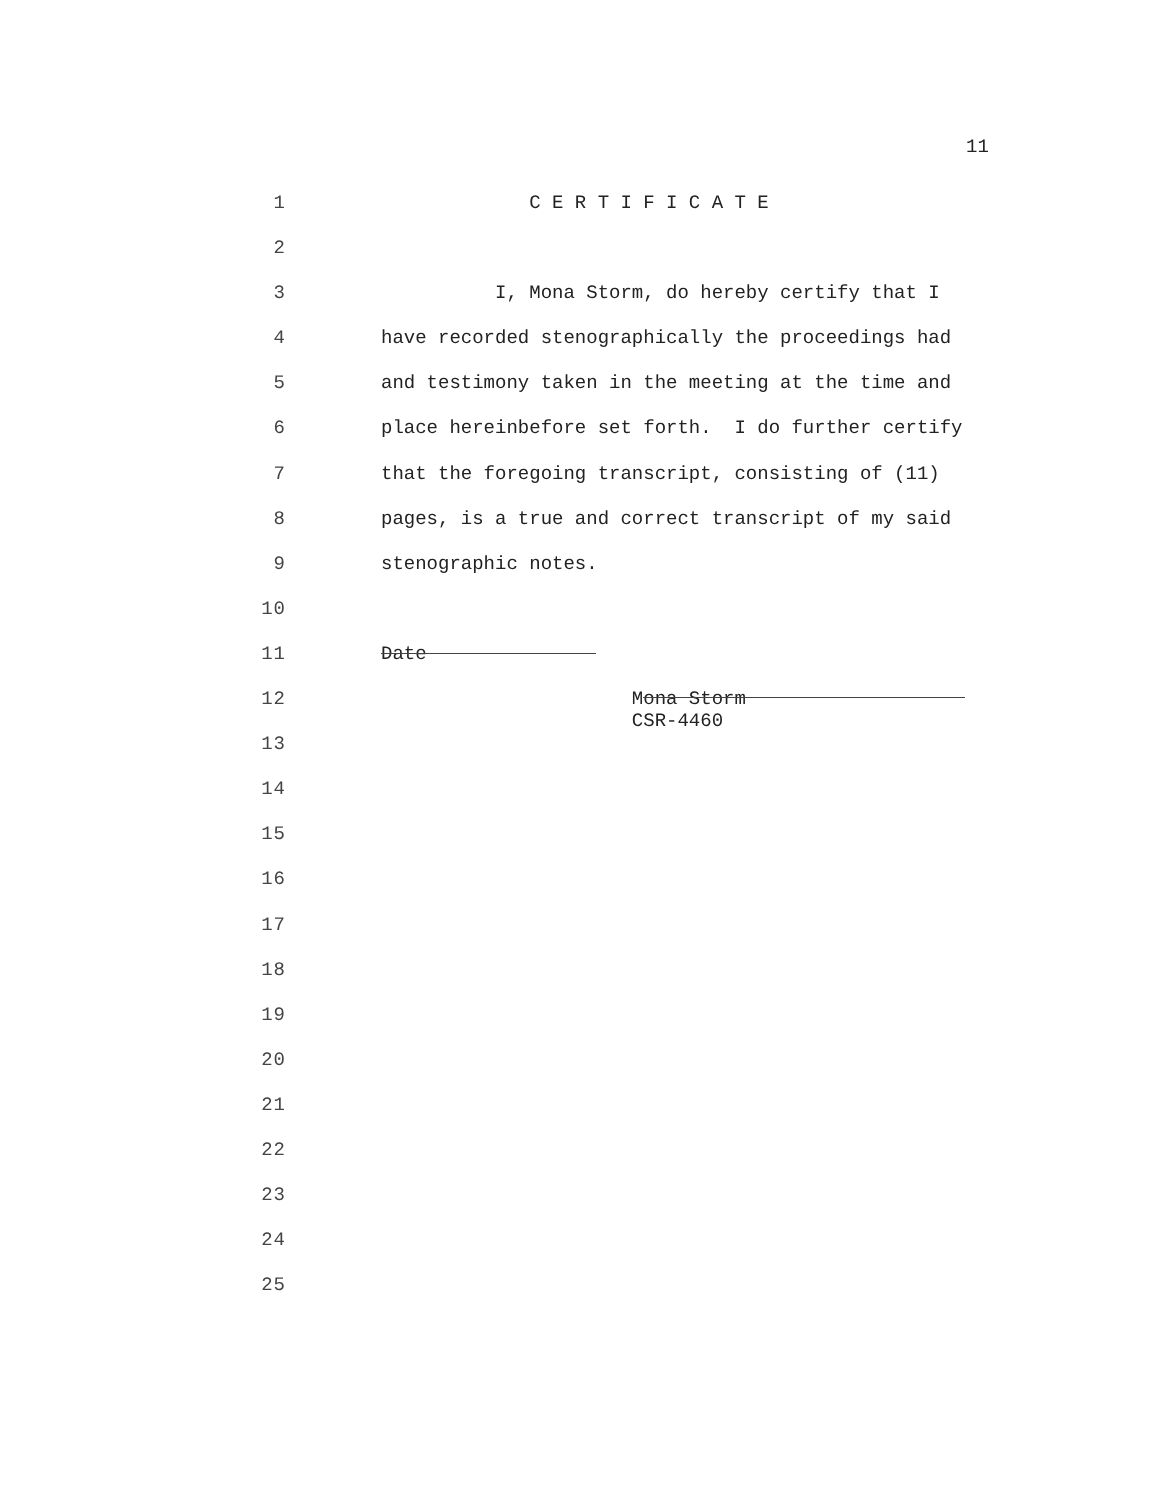11
1 C E R T I F I C A T E
2
3 I, Mona Storm, do hereby certify that I
4 have recorded stenographically the proceedings had
5 and testimony taken in the meeting at the time and
6 place hereinbefore set forth. I do further certify
7 that the foregoing transcript, consisting of (11)
8 pages, is a true and correct transcript of my said
9 stenographic notes.
10
11 Date
12 Mona Storm CSR-4460
13
14
15
16
17
18
19
20
21
22
23
24
25